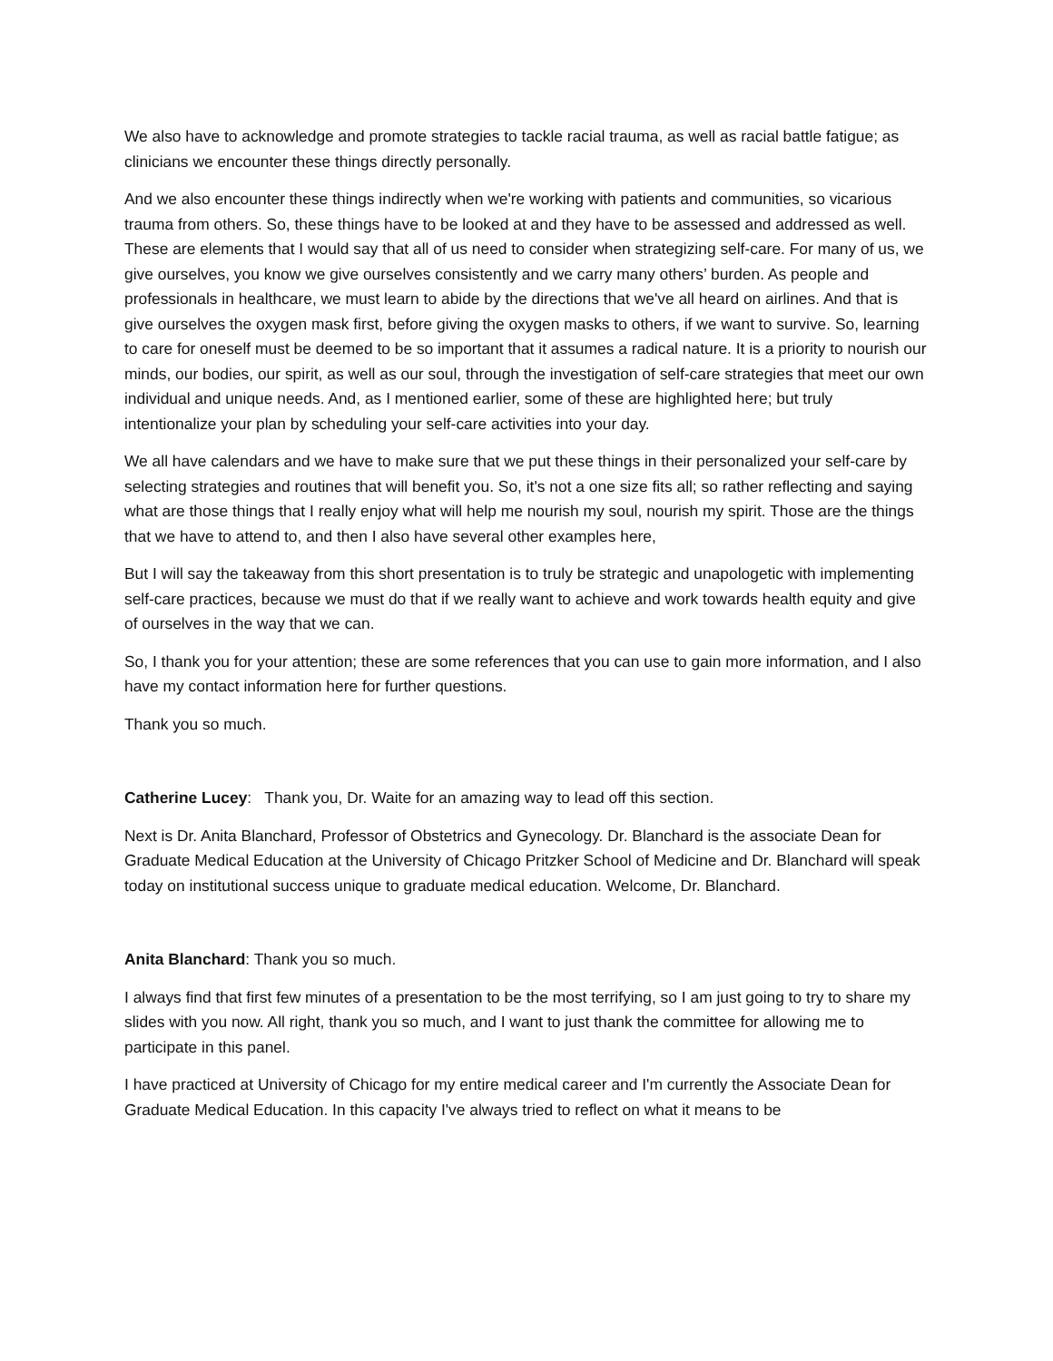We also have to acknowledge and promote strategies to tackle racial trauma, as well as racial battle fatigue; as clinicians we encounter these things directly personally.
And we also encounter these things indirectly when we're working with patients and communities, so vicarious trauma from others. So, these things have to be looked at and they have to be assessed and addressed as well. These are elements that I would say that all of us need to consider when strategizing self-care. For many of us, we give ourselves, you know we give ourselves consistently and we carry many others’ burden. As people and professionals in healthcare, we must learn to abide by the directions that we've all heard on airlines. And that is give ourselves the oxygen mask first, before giving the oxygen masks to others, if we want to survive. So, learning to care for oneself must be deemed to be so important that it assumes a radical nature. It is a priority to nourish our minds, our bodies, our spirit, as well as our soul, through the investigation of self-care strategies that meet our own individual and unique needs. And, as I mentioned earlier, some of these are highlighted here; but truly intentionalize your plan by scheduling your self-care activities into your day.
We all have calendars and we have to make sure that we put these things in their personalized your self-care by selecting strategies and routines that will benefit you. So, it's not a one size fits all; so rather reflecting and saying what are those things that I really enjoy what will help me nourish my soul, nourish my spirit. Those are the things that we have to attend to, and then I also have several other examples here,
But I will say the takeaway from this short presentation is to truly be strategic and unapologetic with implementing self-care practices, because we must do that if we really want to achieve and work towards health equity and give of ourselves in the way that we can.
So, I thank you for your attention; these are some references that you can use to gain more information, and I also have my contact information here for further questions.
Thank you so much.
Catherine Lucey: Thank you, Dr. Waite for an amazing way to lead off this section.
Next is Dr. Anita Blanchard, Professor of Obstetrics and Gynecology. Dr. Blanchard is the associate Dean for Graduate Medical Education at the University of Chicago Pritzker School of Medicine and Dr. Blanchard will speak today on institutional success unique to graduate medical education. Welcome, Dr. Blanchard.
Anita Blanchard: Thank you so much.
I always find that first few minutes of a presentation to be the most terrifying, so I am just going to try to share my slides with you now. All right, thank you so much, and I want to just thank the committee for allowing me to participate in this panel.
I have practiced at University of Chicago for my entire medical career and I'm currently the Associate Dean for Graduate Medical Education. In this capacity I've always tried to reflect on what it means to be